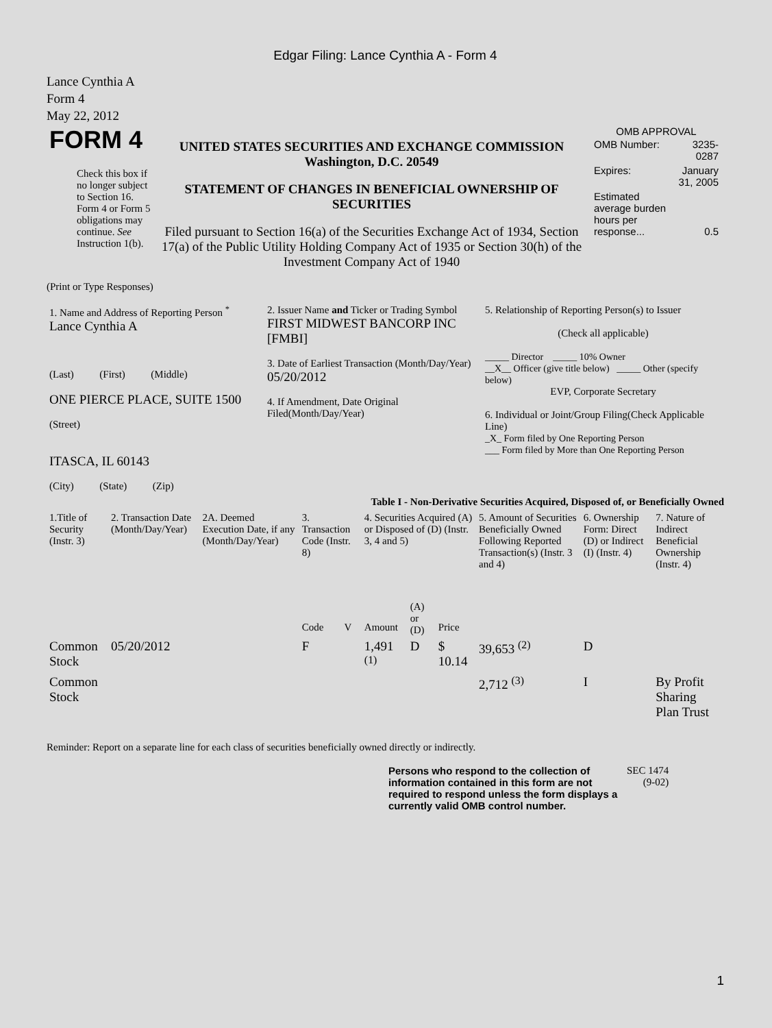Edgar Filing: Lance Cynthia A - Form 4
Lance Cynthia A
Form 4
May 22, 2012
| FORM 4 Check this box if no longer subject to Section 16. Form 4 or Form 5 obligations may continue. See Instruction 1(b). | UNITED STATES SECURITIES AND EXCHANGE COMMISSION Washington, D.C. 20549 STATEMENT OF CHANGES IN BENEFICIAL OWNERSHIP OF SECURITIES Filed pursuant to Section 16(a) of the Securities Exchange Act of 1934, Section 17(a) of the Public Utility Holding Company Act of 1935 or Section 30(h) of the Investment Company Act of 1940 | OMB APPROVAL / OMB Number: / 3235-0287 / / Expires: / January 31, 2005 / / Estimated average burden hours per response... / 0.5 / |
(Print or Type Responses)
| 1. Name and Address of Reporting Person <sup>*</sup> Lance Cynthia A (Last) (First) (Middle) ONE PIERCE PLACE, SUITE 1500 (Street) ITASCA, IL 60143 (City) (State) (Zip) | 2. Issuer Name and Ticker or Trading Symbol FIRST MIDWEST BANCORP INC [FMBI] 3. Date of Earliest Transaction (Month/Day/Year) 05/20/2012 4. If Amendment, Date Original Filed(Month/Day/Year) | 5. Relationship of Reporting Person(s) to Issuer (Check all applicable) _____ Director _____ 10% Owner __X__ Officer (give title below) _____ Other (specify below) EVP, Corporate Secretary 6. Individual or Joint/Group Filing(Check Applicable Line) _X_ Form filed by One Reporting Person ___ Form filed by More than One Reporting Person |
Table I - Non-Derivative Securities Acquired, Disposed of, or Beneficially Owned
| 1.Title of Security (Instr. 3) | 2. Transaction Date (Month/Day/Year) | 2A. Deemed Execution Date, if any (Month/Day/Year) | 3. Transaction Code (Instr. 8) | | 4. Securities Acquired (A) or Disposed of (D) (Instr. 3, 4 and 5) | | | 5. Amount of Securities Beneficially Owned Following Reported Transaction(s) (Instr. 3 and 4) | 6. Ownership Form: Direct (D) or Indirect (I) (Instr. 4) | 7. Nature of Indirect Beneficial Ownership (Instr. 4) |
| --- | --- | --- | --- | --- | --- | --- | --- | --- | --- | --- |
| | | | Code | V | Amount | (A) or (D) | Price | | | |
| Common Stock | 05/20/2012 | | F | | 1,491 <sup>(1)</sup> | D | $ 10.14 | 39,653 <sup>(2)</sup> | D | |
| Common Stock | | | | | | | | 2,712 <sup>(3)</sup> | I | By Profit Sharing Plan Trust |
Reminder: Report on a separate line for each class of securities beneficially owned directly or indirectly.
| Persons who respond to the collection of information contained in this form are not required to respond unless the form displays a currently valid OMB control number. | SEC 1474 (9-02) |
1